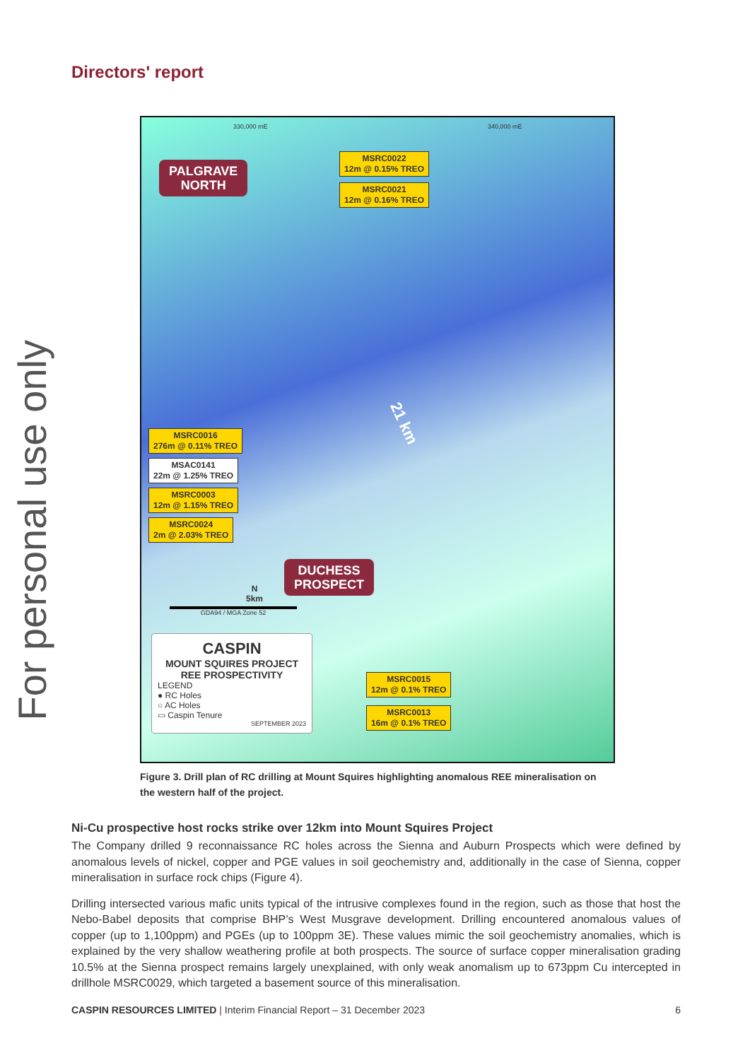For personal use only
Directors' report
330,000 mE 340,000 mE
PALGRAVE
NORTH
MSRC0022
12m @ 0.15% TREO
MSRC0021
12m @ 0.16% TREO
21 km
MSRC0016
276m @ 0.11% TREO
MSAC0141
22m @ 1.25% TREO
MSRC0003
12m @ 1.15% TREO
MSRC0024
2m @ 2.03% TREO
DUCHESS
PROSPECT
N
5km
GDA94 / MGA Zone 52
MSRC0015
12m @ 0.1% TREO
MSRC0013
16m @ 0.1% TREO
CASPIN
MOUNT SQUIRES PROJECT
REE PROSPECTIVITY
LEGEND
● RC Holes
○ AC Holes
▭ Caspin Tenure
SEPTEMBER 2023
Figure 3. Drill plan of RC drilling at Mount Squires highlighting anomalous REE mineralisation on the western half of the project.
Ni-Cu prospective host rocks strike over 12km into Mount Squires Project
The Company drilled 9 reconnaissance RC holes across the Sienna and Auburn Prospects which were defined by anomalous levels of nickel, copper and PGE values in soil geochemistry and, additionally in the case of Sienna, copper mineralisation in surface rock chips (Figure 4).
Drilling intersected various mafic units typical of the intrusive complexes found in the region, such as those that host the Nebo-Babel deposits that comprise BHP’s West Musgrave development. Drilling encountered anomalous values of copper (up to 1,100ppm) and PGEs (up to 100ppm 3E). These values mimic the soil geochemistry anomalies, which is explained by the very shallow weathering profile at both prospects. The source of surface copper mineralisation grading 10.5% at the Sienna prospect remains largely unexplained, with only weak anomalism up to 673ppm Cu intercepted in drillhole MSRC0029, which targeted a basement source of this mineralisation.
CASPIN RESOURCES LIMITED | Interim Financial Report – 31 December 2023 6